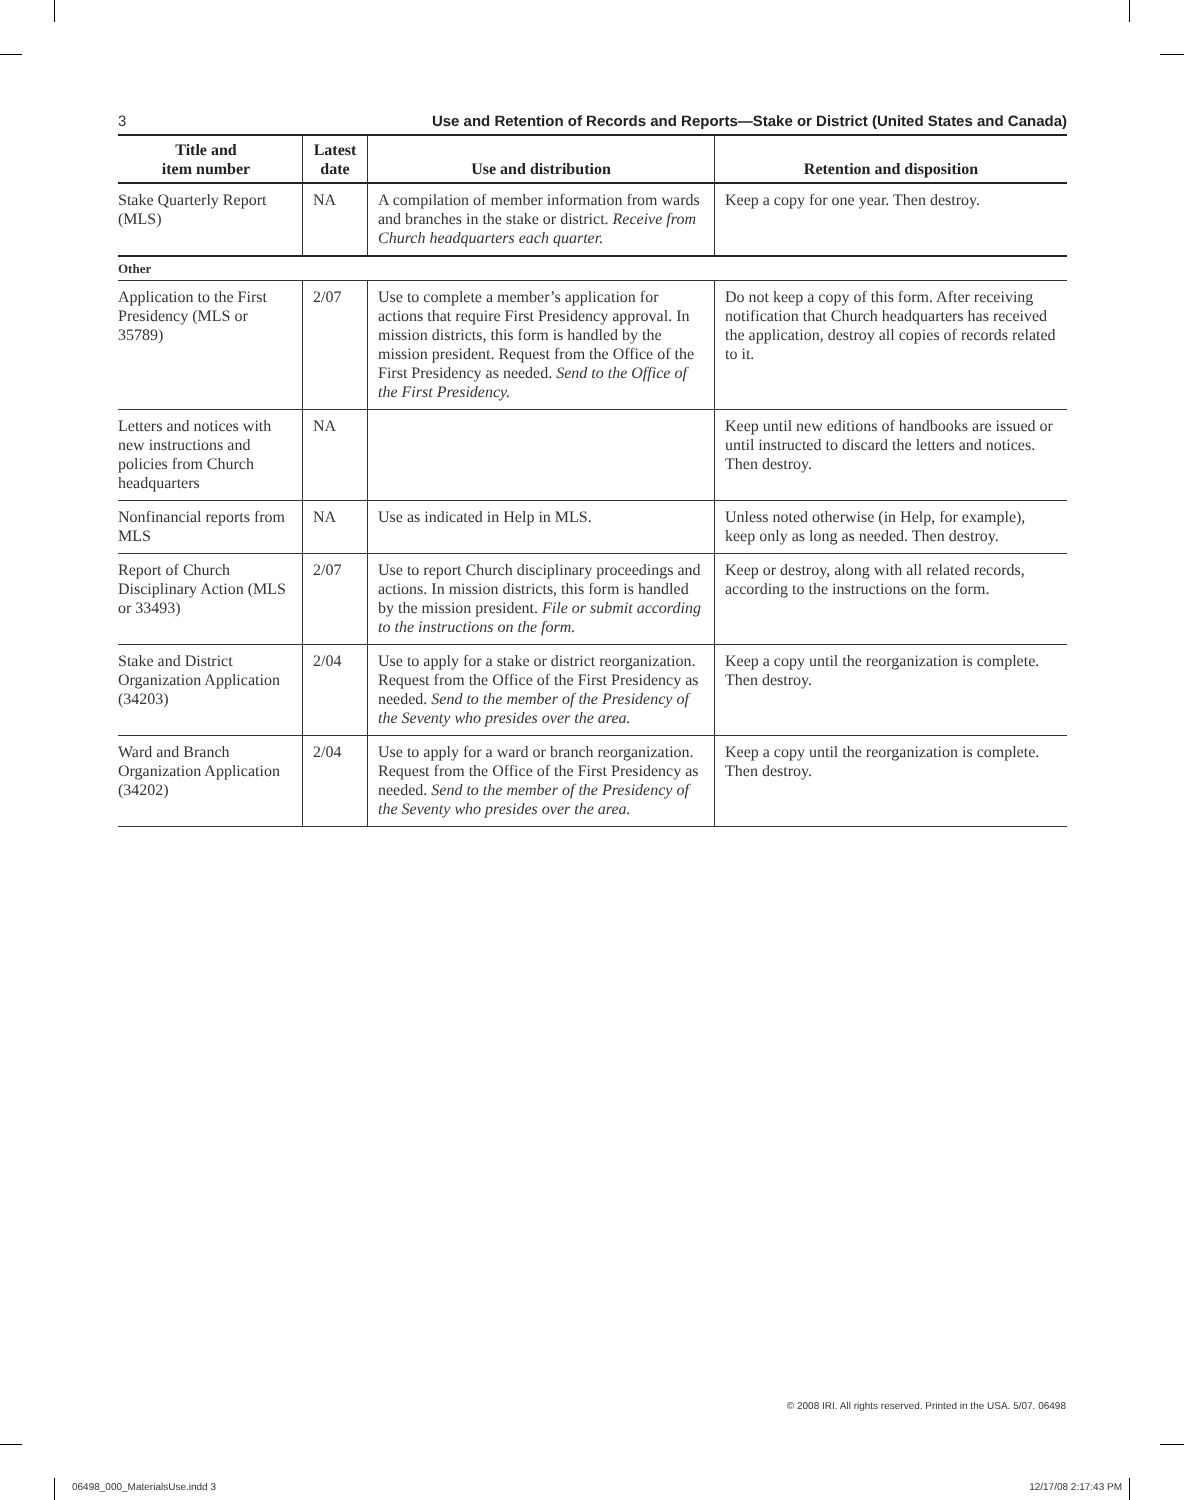3 Use and Retention of Records and Reports—Stake or District (United States and Canada)
| Title and item number | Latest date | Use and distribution | Retention and disposition |
| --- | --- | --- | --- |
| Stake Quarterly Report (MLS) | NA | A compilation of member information from wards and branches in the stake or district. Receive from Church headquarters each quarter. | Keep a copy for one year. Then destroy. |
| Other | | | |
| Application to the First Presidency (MLS or 35789) | 2/07 | Use to complete a member’s application for actions that require First Presidency approval. In mission districts, this form is handled by the mission president. Request from the Office of the First Presidency as needed. Send to the Office of the First Presidency. | Do not keep a copy of this form. After receiving notification that Church headquarters has received the application, destroy all copies of records related to it. |
| Letters and notices with new instructions and policies from Church headquarters | NA | | Keep until new editions of handbooks are issued or until instructed to discard the letters and notices. Then destroy. |
| Nonfinancial reports from MLS | NA | Use as indicated in Help in MLS. | Unless noted otherwise (in Help, for example), keep only as long as needed. Then destroy. |
| Report of Church Disciplinary Action (MLS or 33493) | 2/07 | Use to report Church disciplinary proceedings and actions. In mission districts, this form is handled by the mission president. File or submit according to the instructions on the form. | Keep or destroy, along with all related records, according to the instructions on the form. |
| Stake and District Organization Application (34203) | 2/04 | Use to apply for a stake or district reorganization. Request from the Office of the First Presidency as needed. Send to the member of the Presidency of the Seventy who presides over the area. | Keep a copy until the reorganization is complete. Then destroy. |
| Ward and Branch Organization Application (34202) | 2/04 | Use to apply for a ward or branch reorganization. Request from the Office of the First Presidency as needed. Send to the member of the Presidency of the Seventy who presides over the area. | Keep a copy until the reorganization is complete. Then destroy. |
© 2008 IRI. All rights reserved. Printed in the USA. 5/07. 06498
06498_000_MaterialsUse.indd 3 12/17/08 2:17:43 PM